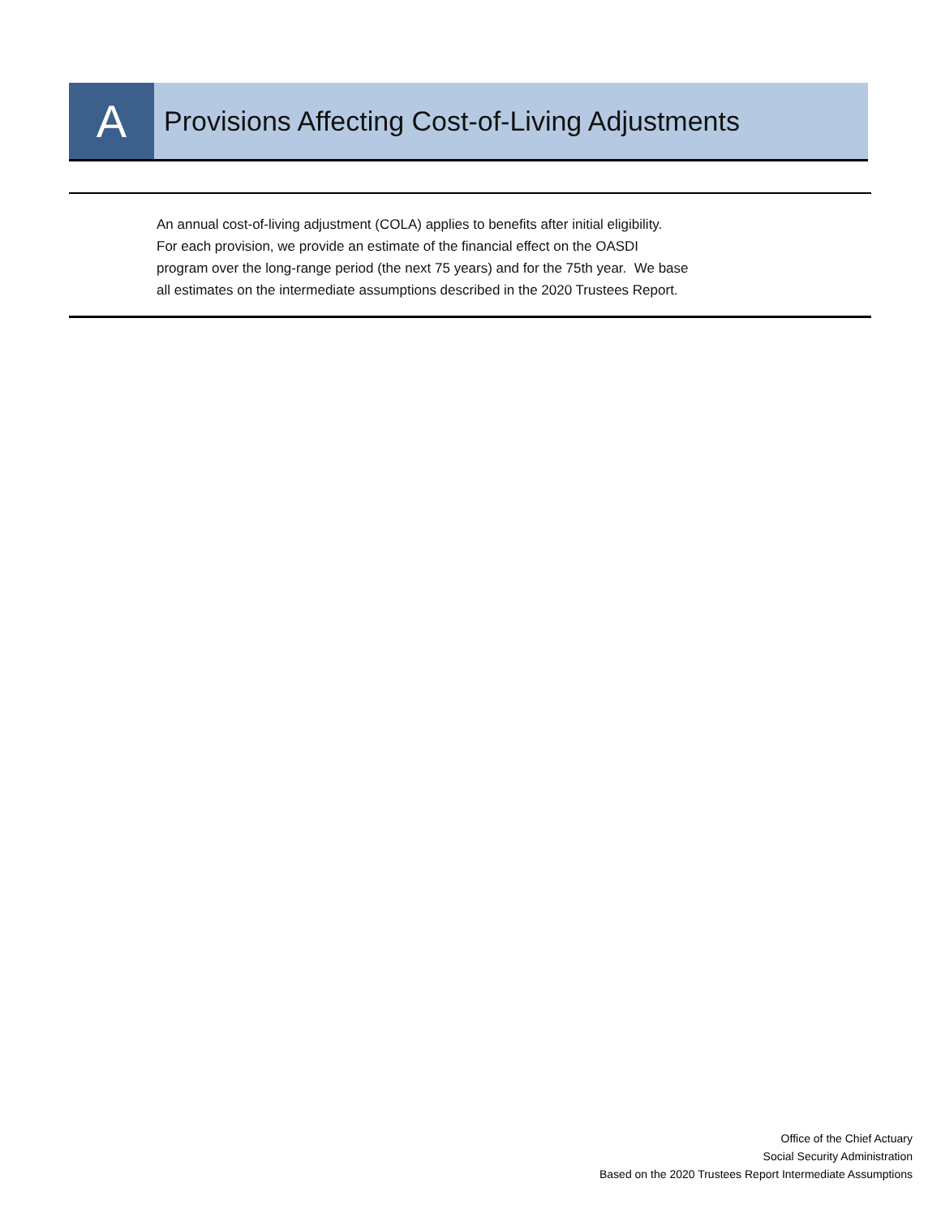A
Provisions Affecting Cost-of-Living Adjustments
An annual cost-of-living adjustment (COLA) applies to benefits after initial eligibility.
For each provision, we provide an estimate of the financial effect on the OASDI
program over the long-range period (the next 75 years) and for the 75th year. We base
all estimates on the intermediate assumptions described in the 2020 Trustees Report.
Office of the Chief Actuary
Social Security Administration
Based on the 2020 Trustees Report Intermediate Assumptions